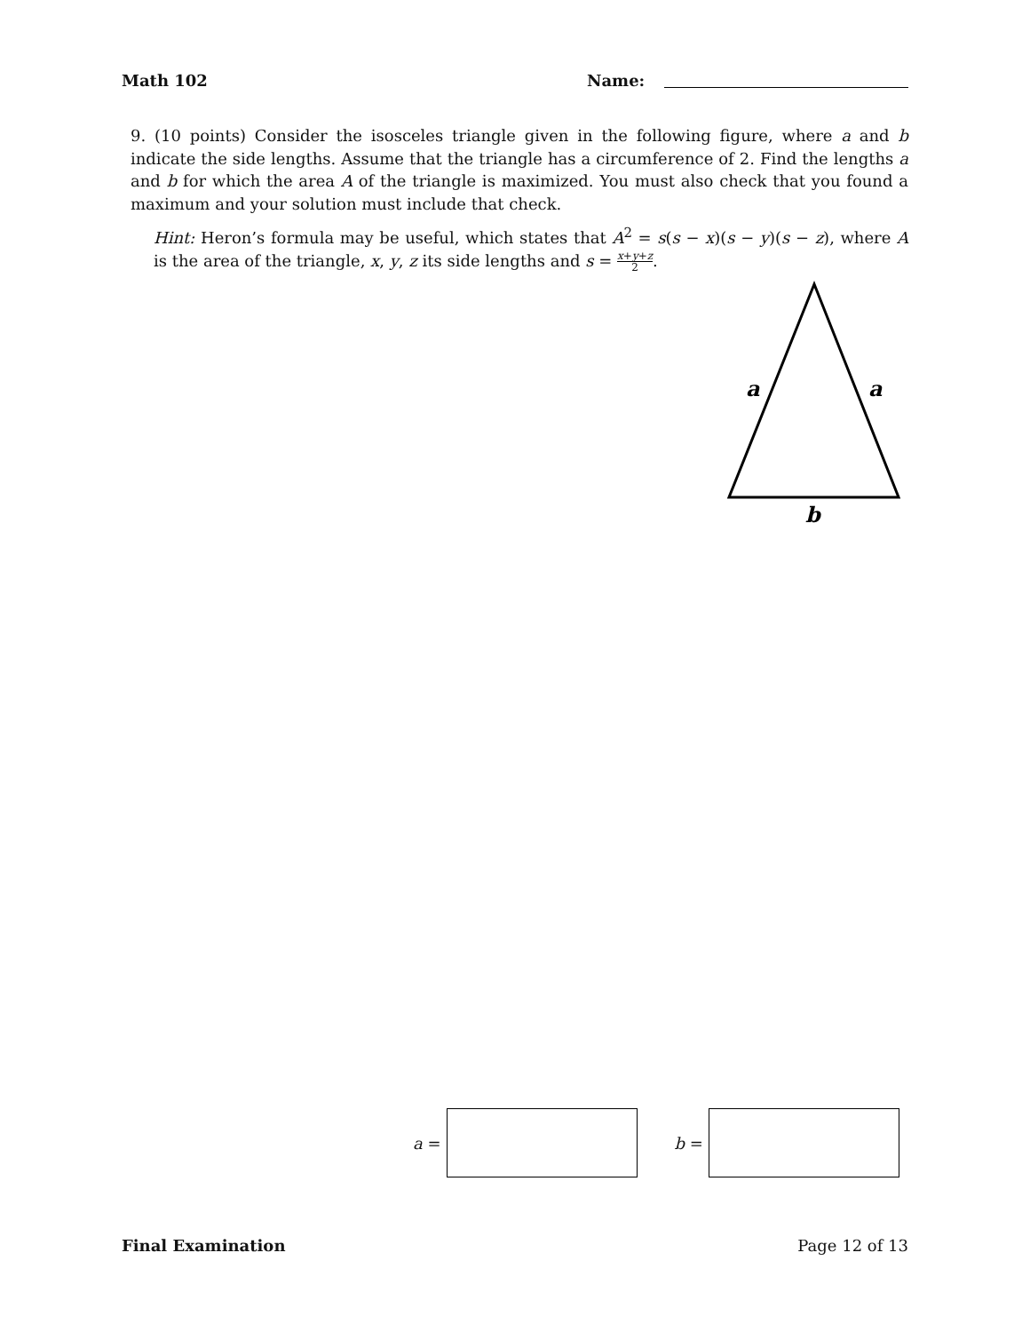Math 102 Name:
9. (10 points) Consider the isosceles triangle given in the following figure, where a and b indicate the side lengths. Assume that the triangle has a circumference of 2. Find the lengths a and b for which the area A of the triangle is maximized. You must also check that you found a maximum and your solution must include that check.
Hint: Heron’s formula may be useful, which states that A<sup>2</sup> = s(s − x)(s − y)(s − z), where A is the area of the triangle, x, y, z its side lengths and s = x+y+z 2.
a
a
b
a =
b =
Final Examination Page 12 of 13